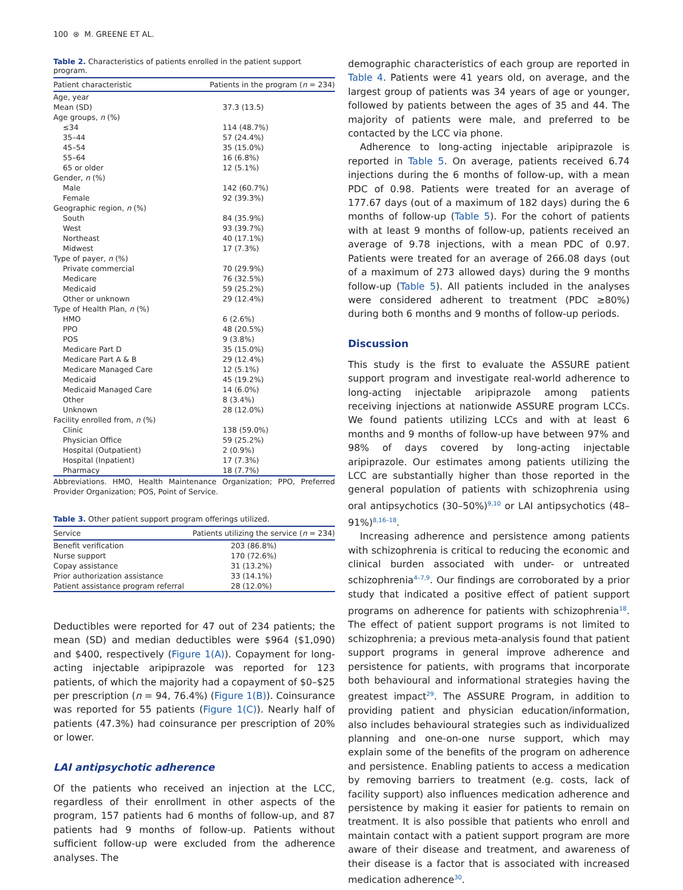100 ⊛ M. GREENE ET AL.
Table 2. Characteristics of patients enrolled in the patient support program.
| Patient characteristic | Patients in the program ( n = 234) |
| --- | --- |
| Age, year | |
| Mean (SD) | 37.3 (13.5) |
| Age groups, n (%) | |
| ≤34 | 114 (48.7%) |
| 35–44 | 57 (24.4%) |
| 45–54 | 35 (15.0%) |
| 55–64 | 16 (6.8%) |
| 65 or older | 12 (5.1%) |
| Gender, n (%) | |
| Male | 142 (60.7%) |
| Female | 92 (39.3%) |
| Geographic region, n (%) | |
| South | 84 (35.9%) |
| West | 93 (39.7%) |
| Northeast | 40 (17.1%) |
| Midwest | 17 (7.3%) |
| Type of payer, n (%) | |
| Private commercial | 70 (29.9%) |
| Medicare | 76 (32.5%) |
| Medicaid | 59 (25.2%) |
| Other or unknown | 29 (12.4%) |
| Type of Health Plan, n (%) | |
| HMO | 6 (2.6%) |
| PPO | 48 (20.5%) |
| POS | 9 (3.8%) |
| Medicare Part D | 35 (15.0%) |
| Medicare Part A & B | 29 (12.4%) |
| Medicare Managed Care | 12 (5.1%) |
| Medicaid | 45 (19.2%) |
| Medicaid Managed Care | 14 (6.0%) |
| Other | 8 (3.4%) |
| Unknown | 28 (12.0%) |
| Facility enrolled from, n (%) | |
| Clinic | 138 (59.0%) |
| Physician Office | 59 (25.2%) |
| Hospital (Outpatient) | 2 (0.9%) |
| Hospital (Inpatient) | 17 (7.3%) |
| Pharmacy | 18 (7.7%) |
Abbreviations. HMO, Health Maintenance Organization; PPO, Preferred Provider Organization; POS, Point of Service.
Table 3. Other patient support program offerings utilized.
| Service | Patients utilizing the service ( n = 234) |
| --- | --- |
| Benefit verification | 203 (86.8%) |
| Nurse support | 170 (72.6%) |
| Copay assistance | 31 (13.2%) |
| Prior authorization assistance | 33 (14.1%) |
| Patient assistance program referral | 28 (12.0%) |
Deductibles were reported for 47 out of 234 patients; the mean (SD) and median deductibles were $964 ($1,090) and $400, respectively (Figure 1(A)). Copayment for long-acting injectable aripiprazole was reported for 123 patients, of which the majority had a copayment of $0–$25 per prescription (n = 94, 76.4%) (Figure 1(B)). Coinsurance was reported for 55 patients (Figure 1(C)). Nearly half of patients (47.3%) had coinsurance per prescription of 20% or lower.
LAI antipsychotic adherence
Of the patients who received an injection at the LCC, regardless of their enrollment in other aspects of the program, 157 patients had 6 months of follow-up, and 87 patients had 9 months of follow-up. Patients without sufficient follow-up were excluded from the adherence analyses. The
demographic characteristics of each group are reported in Table 4. Patients were 41 years old, on average, and the largest group of patients was 34 years of age or younger, followed by patients between the ages of 35 and 44. The majority of patients were male, and preferred to be contacted by the LCC via phone.
Adherence to long-acting injectable aripiprazole is reported in Table 5. On average, patients received 6.74 injections during the 6 months of follow-up, with a mean PDC of 0.98. Patients were treated for an average of 177.67 days (out of a maximum of 182 days) during the 6 months of follow-up (Table 5). For the cohort of patients with at least 9 months of follow-up, patients received an average of 9.78 injections, with a mean PDC of 0.97. Patients were treated for an average of 266.08 days (out of a maximum of 273 allowed days) during the 9 months follow-up (Table 5). All patients included in the analyses were considered adherent to treatment (PDC ≥80%) during both 6 months and 9 months of follow-up periods.
Discussion
This study is the first to evaluate the ASSURE patient support program and investigate real-world adherence to long-acting injectable aripiprazole among patients receiving injections at nationwide ASSURE program LCCs. We found patients utilizing LCCs and with at least 6 months and 9 months of follow-up have between 97% and 98% of days covered by long-acting injectable aripiprazole. Our estimates among patients utilizing the LCC are substantially higher than those reported in the general population of patients with schizophrenia using oral antipsychotics (30–50%)<sup>9,10</sup> or LAI antipsychotics (48–91%)<sup>8,16–18</sup>.
Increasing adherence and persistence among patients with schizophrenia is critical to reducing the economic and clinical burden associated with under- or untreated schizophrenia<sup>4–7,9</sup>. Our findings are corroborated by a prior study that indicated a positive effect of patient support programs on adherence for patients with schizophrenia<sup>18</sup>. The effect of patient support programs is not limited to schizophrenia; a previous meta-analysis found that patient support programs in general improve adherence and persistence for patients, with programs that incorporate both behavioural and informational strategies having the greatest impact<sup>29</sup>. The ASSURE Program, in addition to providing patient and physician education/information, also includes behavioural strategies such as individualized planning and one-on-one nurse support, which may explain some of the benefits of the program on adherence and persistence. Enabling patients to access a medication by removing barriers to treatment (e.g. costs, lack of facility support) also influences medication adherence and persistence by making it easier for patients to remain on treatment. It is also possible that patients who enroll and maintain contact with a patient support program are more aware of their disease and treatment, and awareness of their disease is a factor that is associated with increased medication adherence<sup>30</sup>.